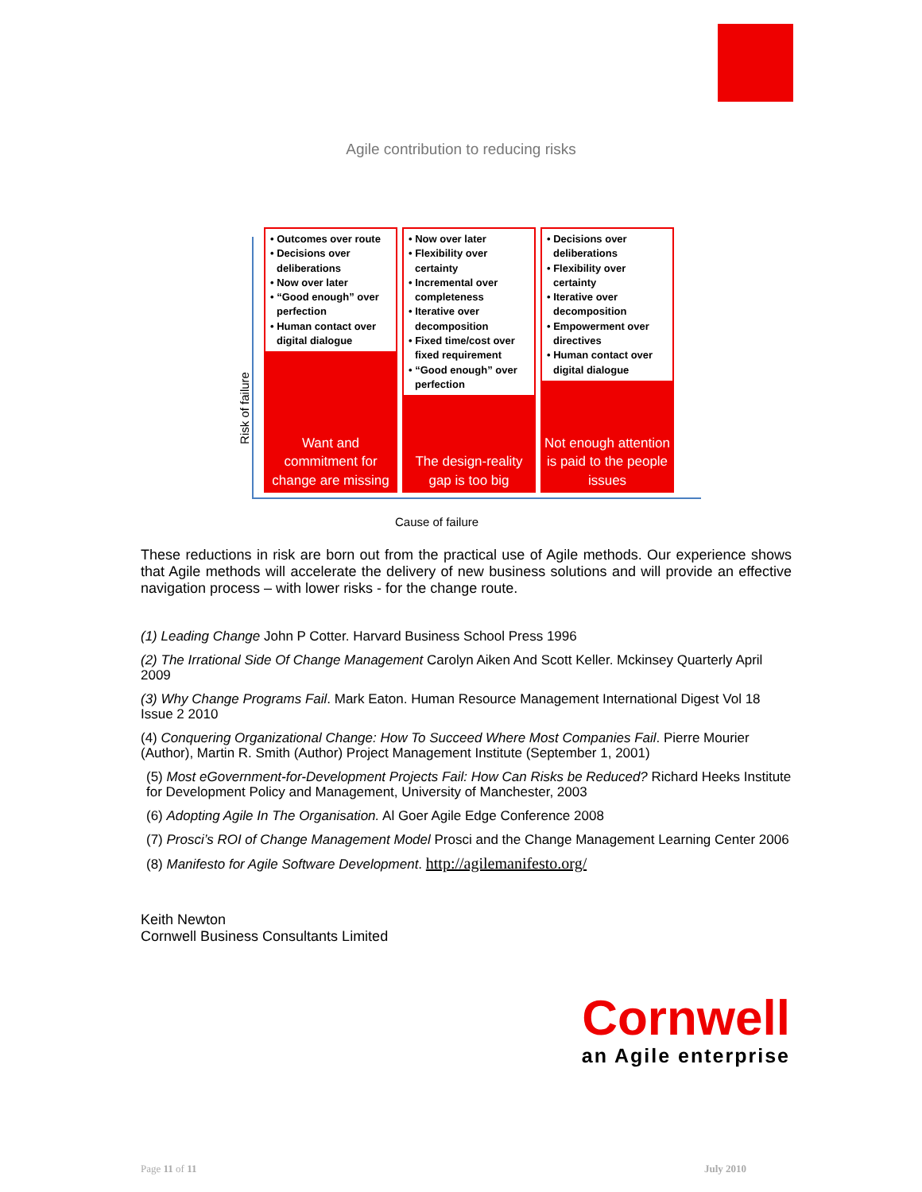Agile contribution to reducing risks
• Outcomes over route
• Decisions over deliberations
• Now over later
• “Good enough” over perfection
• Human contact over digital dialogue
Want and commitment for change are missing
• Now over later
• Flexibility over certainty
• Incremental over completeness
• Iterative over decomposition
• Fixed time/cost over fixed requirement
• “Good enough” over perfection
The design-reality gap is too big
• Decisions over deliberations
• Flexibility over certainty
• Iterative over decomposition
• Empowerment over directives
• Human contact over digital dialogue
Not enough attention is paid to the people issues
Risk of failure
Cause of failure
These reductions in risk are born out from the practical use of Agile methods. Our experience shows that Agile methods will accelerate the delivery of new business solutions and will provide an effective navigation process – with lower risks - for the change route.
(1) Leading Change John P Cotter. Harvard Business School Press 1996
(2) The Irrational Side Of Change Management Carolyn Aiken And Scott Keller. Mckinsey Quarterly April 2009
(3) Why Change Programs Fail. Mark Eaton. Human Resource Management International Digest Vol 18 Issue 2 2010
(4) Conquering Organizational Change: How To Succeed Where Most Companies Fail. Pierre Mourier (Author), Martin R. Smith (Author) Project Management Institute (September 1, 2001)
(5) Most eGovernment-for-Development Projects Fail: How Can Risks be Reduced? Richard Heeks Institute for Development Policy and Management, University of Manchester, 2003
(6) Adopting Agile In The Organisation. Al Goer Agile Edge Conference 2008
(7) Prosci’s ROI of Change Management Model Prosci and the Change Management Learning Center 2006
(8) Manifesto for Agile Software Development. http://agilemanifesto.org/
Keith Newton
Cornwell Business Consultants Limited
Cornwell
an Agile enterprise
Page 11 of 11 July 2010